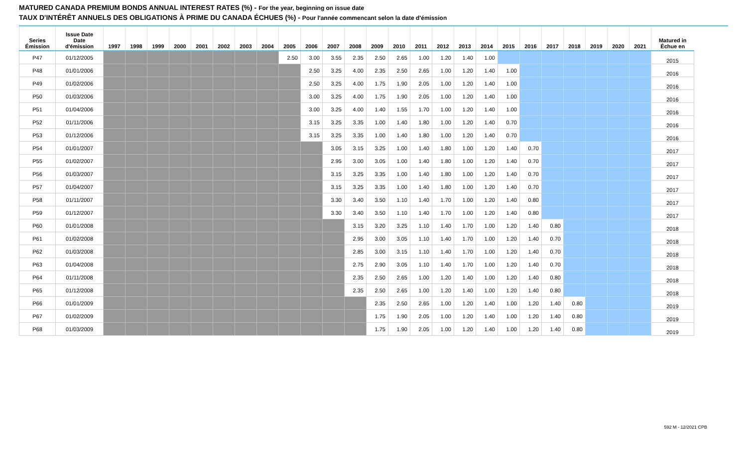MATURED CANADA PREMIUM BONDS ANNUAL INTEREST RATES (%) - For the year, beginning on issue date
TAUX D'INTÉRÊT ANNUELS DES OBLIGATIONS À PRIME DU CANADA ÉCHUES (%) - Pour l'année commencant selon la date d'émission
| Series Émission | Issue Date Date d'émission | 1997 | 1998 | 1999 | 2000 | 2001 | 2002 | 2003 | 2004 | 2005 | 2006 | 2007 | 2008 | 2009 | 2010 | 2011 | 2012 | 2013 | 2014 | 2015 | 2016 | 2017 | 2018 | 2019 | 2020 | 2021 | Matured in Échue en |
| --- | --- | --- | --- | --- | --- | --- | --- | --- | --- | --- | --- | --- | --- | --- | --- | --- | --- | --- | --- | --- | --- | --- | --- | --- | --- | --- | --- |
| P47 | 01/12/2005 | | | | | | | | | 2.50 | 3.00 | 3.55 | 2.35 | 2.50 | 2.65 | 1.00 | 1.20 | 1.40 | 1.00 | | | | | | | | 2015 |
| P48 | 01/01/2006 | | | | | | | | | | 2.50 | 3.25 | 4.00 | 2.35 | 2.50 | 2.65 | 1.00 | 1.20 | 1.40 | 1.00 | | | | | | | 2016 |
| P49 | 01/02/2006 | | | | | | | | | | 2.50 | 3.25 | 4.00 | 1.75 | 1.90 | 2.05 | 1.00 | 1.20 | 1.40 | 1.00 | | | | | | | 2016 |
| P50 | 01/03/2006 | | | | | | | | | | 3.00 | 3.25 | 4.00 | 1.75 | 1.90 | 2.05 | 1.00 | 1.20 | 1.40 | 1.00 | | | | | | | 2016 |
| P51 | 01/04/2006 | | | | | | | | | | 3.00 | 3.25 | 4.00 | 1.40 | 1.55 | 1.70 | 1.00 | 1.20 | 1.40 | 1.00 | | | | | | | 2016 |
| P52 | 01/11/2006 | | | | | | | | | | 3.15 | 3.25 | 3.35 | 1.00 | 1.40 | 1.80 | 1.00 | 1.20 | 1.40 | 0.70 | | | | | | | 2016 |
| P53 | 01/12/2006 | | | | | | | | | | 3.15 | 3.25 | 3.35 | 1.00 | 1.40 | 1.80 | 1.00 | 1.20 | 1.40 | 0.70 | | | | | | | 2016 |
| P54 | 01/01/2007 | | | | | | | | | | | 3.05 | 3.15 | 3.25 | 1.00 | 1.40 | 1.80 | 1.00 | 1.20 | 1.40 | 0.70 | | | | | | 2017 |
| P55 | 01/02/2007 | | | | | | | | | | | 2.95 | 3.00 | 3.05 | 1.00 | 1.40 | 1.80 | 1.00 | 1.20 | 1.40 | 0.70 | | | | | | 2017 |
| P56 | 01/03/2007 | | | | | | | | | | | 3.15 | 3.25 | 3.35 | 1.00 | 1.40 | 1.80 | 1.00 | 1.20 | 1.40 | 0.70 | | | | | | 2017 |
| P57 | 01/04/2007 | | | | | | | | | | | 3.15 | 3.25 | 3.35 | 1.00 | 1.40 | 1.80 | 1.00 | 1.20 | 1.40 | 0.70 | | | | | | 2017 |
| P58 | 01/11/2007 | | | | | | | | | | | 3.30 | 3.40 | 3.50 | 1.10 | 1.40 | 1.70 | 1.00 | 1.20 | 1.40 | 0.80 | | | | | | 2017 |
| P59 | 01/12/2007 | | | | | | | | | | | 3.30 | 3.40 | 3.50 | 1.10 | 1.40 | 1.70 | 1.00 | 1.20 | 1.40 | 0.80 | | | | | | 2017 |
| P60 | 01/01/2008 | | | | | | | | | | | | 3.15 | 3.20 | 3.25 | 1.10 | 1.40 | 1.70 | 1.00 | 1.20 | 1.40 | 0.80 | | | | | 2018 |
| P61 | 01/02/2008 | | | | | | | | | | | | 2.95 | 3.00 | 3.05 | 1.10 | 1.40 | 1.70 | 1.00 | 1.20 | 1.40 | 0.70 | | | | | 2018 |
| P62 | 01/03/2008 | | | | | | | | | | | | 2.85 | 3.00 | 3.15 | 1.10 | 1.40 | 1.70 | 1.00 | 1.20 | 1.40 | 0.70 | | | | | 2018 |
| P63 | 01/04/2008 | | | | | | | | | | | | 2.75 | 2.90 | 3.05 | 1.10 | 1.40 | 1.70 | 1.00 | 1.20 | 1.40 | 0.70 | | | | | 2018 |
| P64 | 01/11/2008 | | | | | | | | | | | | 2.35 | 2.50 | 2.65 | 1.00 | 1.20 | 1.40 | 1.00 | 1.20 | 1.40 | 0.80 | | | | | 2018 |
| P65 | 01/12/2008 | | | | | | | | | | | | 2.35 | 2.50 | 2.65 | 1.00 | 1.20 | 1.40 | 1.00 | 1.20 | 1.40 | 0.80 | | | | | 2018 |
| P66 | 01/01/2009 | | | | | | | | | | | | | 2.35 | 2.50 | 2.65 | 1.00 | 1.20 | 1.40 | 1.00 | 1.20 | 1.40 | 0.80 | | | | 2019 |
| P67 | 01/02/2009 | | | | | | | | | | | | | 1.75 | 1.90 | 2.05 | 1.00 | 1.20 | 1.40 | 1.00 | 1.20 | 1.40 | 0.80 | | | | 2019 |
| P68 | 01/03/2009 | | | | | | | | | | | | | 1.75 | 1.90 | 2.05 | 1.00 | 1.20 | 1.40 | 1.00 | 1.20 | 1.40 | 0.80 | | | | 2019 |
592 M - 12/2021 CPB